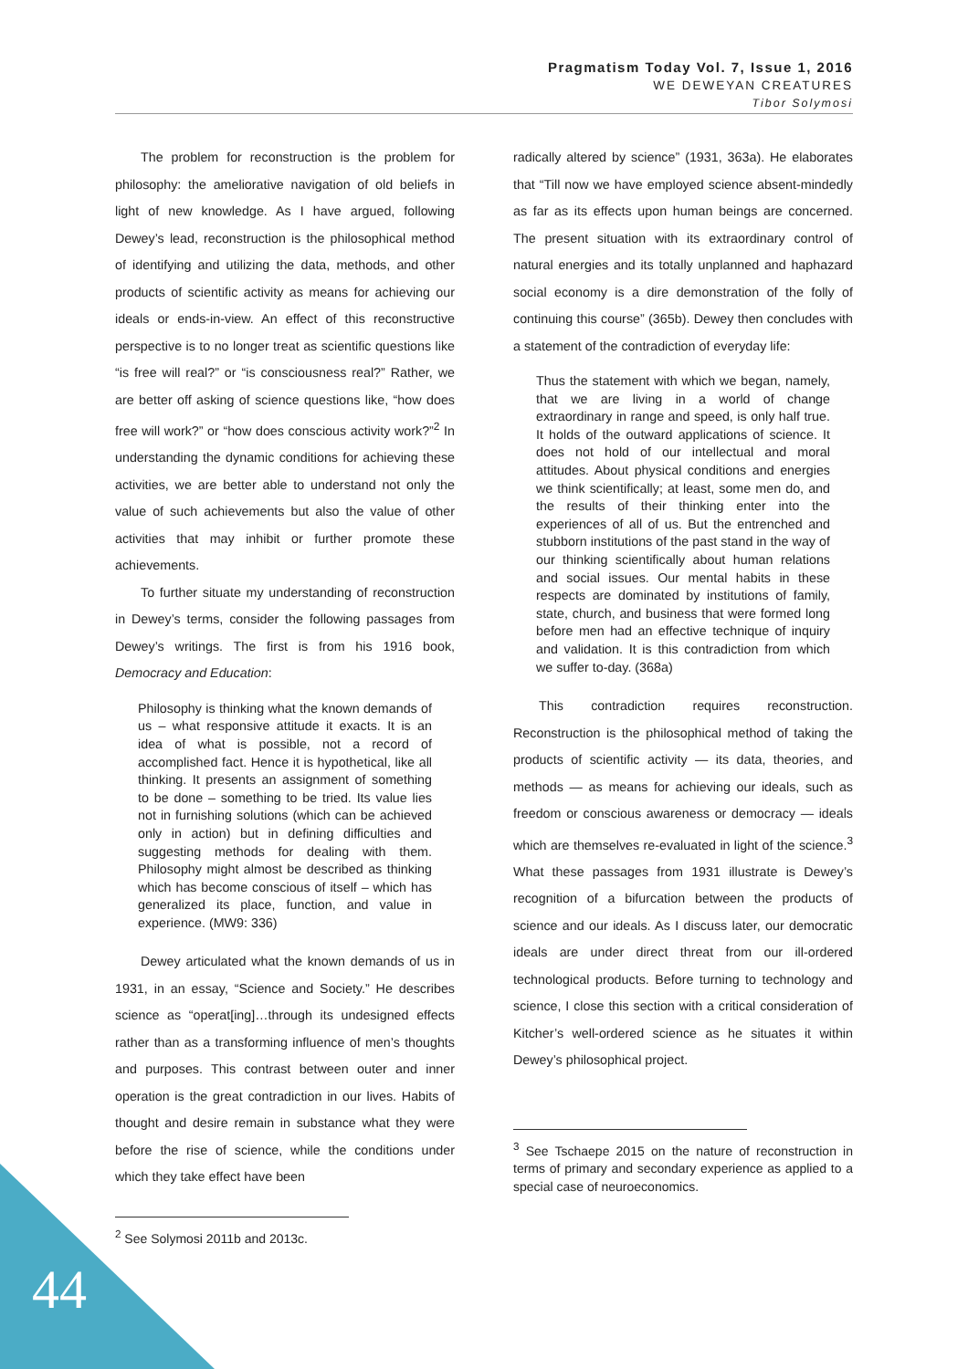Pragmatism Today Vol. 7, Issue 1, 2016
WE DEWEYAN CREATURES
Tibor Solymosi
The problem for reconstruction is the problem for philosophy: the ameliorative navigation of old beliefs in light of new knowledge. As I have argued, following Dewey’s lead, reconstruction is the philosophical method of identifying and utilizing the data, methods, and other products of scientific activity as means for achieving our ideals or ends-in-view. An effect of this reconstructive perspective is to no longer treat as scientific questions like “is free will real?” or “is consciousness real?” Rather, we are better off asking of science questions like, “how does free will work?” or “how does conscious activity work?”<sup>2</sup> In understanding the dynamic conditions for achieving these activities, we are better able to understand not only the value of such achievements but also the value of other activities that may inhibit or further promote these achievements.
To further situate my understanding of reconstruction in Dewey’s terms, consider the following passages from Dewey’s writings. The first is from his 1916 book, Democracy and Education:
Philosophy is thinking what the known demands of us – what responsive attitude it exacts. It is an idea of what is possible, not a record of accomplished fact. Hence it is hypothetical, like all thinking. It presents an assignment of something to be done – something to be tried. Its value lies not in furnishing solutions (which can be achieved only in action) but in defining difficulties and suggesting methods for dealing with them. Philosophy might almost be described as thinking which has become conscious of itself – which has generalized its place, function, and value in experience. (MW9: 336)
Dewey articulated what the known demands of us in 1931, in an essay, “Science and Society.” He describes science as “operat[ing]…through its undesigned effects rather than as a transforming influence of men’s thoughts and purposes. This contrast between outer and inner operation is the great contradiction in our lives. Habits of thought and desire remain in substance what they were before the rise of science, while the conditions under which they take effect have been
<sup>2</sup> See Solymosi 2011b and 2013c.
radically altered by science” (1931, 363a). He elaborates that “Till now we have employed science absent-mindedly as far as its effects upon human beings are concerned. The present situation with its extraordinary control of natural energies and its totally unplanned and haphazard social economy is a dire demonstration of the folly of continuing this course” (365b). Dewey then concludes with a statement of the contradiction of everyday life:
Thus the statement with which we began, namely, that we are living in a world of change extraordinary in range and speed, is only half true. It holds of the outward applications of science. It does not hold of our intellectual and moral attitudes. About physical conditions and energies we think scientifically; at least, some men do, and the results of their thinking enter into the experiences of all of us. But the entrenched and stubborn institutions of the past stand in the way of our thinking scientifically about human relations and social issues. Our mental habits in these respects are dominated by institutions of family, state, church, and business that were formed long before men had an effective technique of inquiry and validation. It is this contradiction from which we suffer to-day. (368a)
This contradiction requires reconstruction. Reconstruction is the philosophical method of taking the products of scientific activity — its data, theories, and methods — as means for achieving our ideals, such as freedom or conscious awareness or democracy — ideals which are themselves re-evaluated in light of the science.<sup>3</sup> What these passages from 1931 illustrate is Dewey’s recognition of a bifurcation between the products of science and our ideals. As I discuss later, our democratic ideals are under direct threat from our ill-ordered technological products. Before turning to technology and science, I close this section with a critical consideration of Kitcher’s well-ordered science as he situates it within Dewey’s philosophical project.
<sup>3</sup> See Tschaepe 2015 on the nature of reconstruction in terms of primary and secondary experience as applied to a special case of neuroeconomics.
44